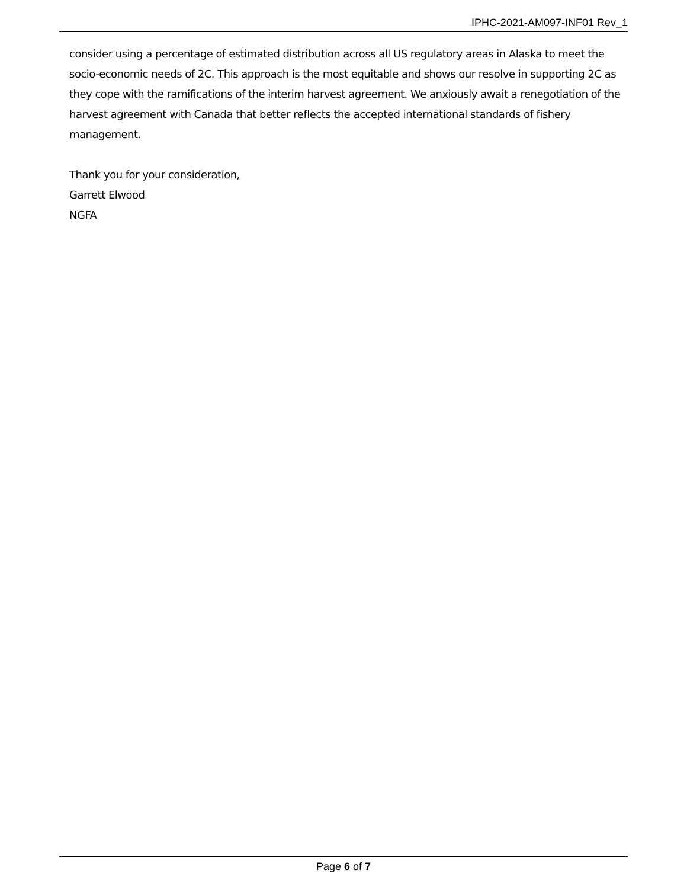IPHC-2021-AM097-INF01 Rev_1
consider using a percentage of estimated distribution across all US regulatory areas in Alaska to meet the socio-economic needs of 2C. This approach is the most equitable and shows our resolve in supporting 2C as they cope with the ramifications of the interim harvest agreement. We anxiously await a renegotiation of the harvest agreement with Canada that better reflects the accepted international standards of fishery management.
Thank you for your consideration,
Garrett Elwood
NGFA
Page 6 of 7